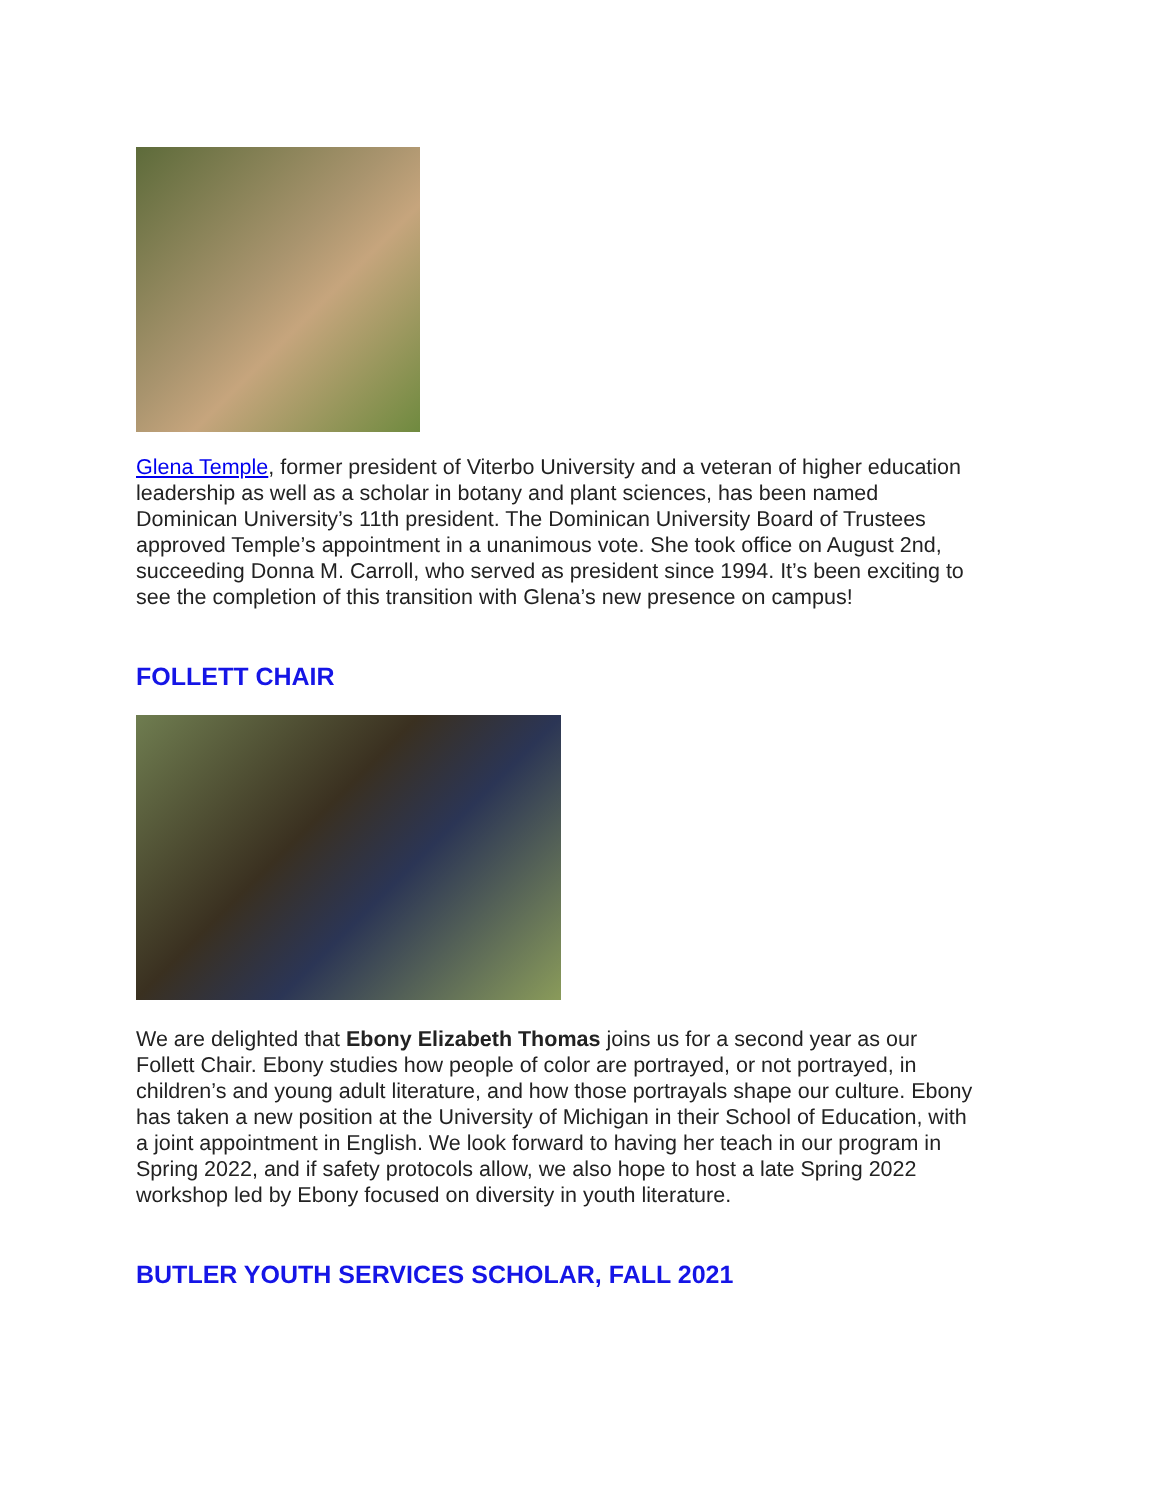Glena Temple, former president of Viterbo University and a veteran of higher education leadership as well as a scholar in botany and plant sciences, has been named Dominican University’s 11th president. The Dominican University Board of Trustees approved Temple’s appointment in a unanimous vote. She took office on August 2nd, succeeding Donna M. Carroll, who served as president since 1994. It’s been exciting to see the completion of this transition with Glena’s new presence on campus!
FOLLETT CHAIR
We are delighted that Ebony Elizabeth Thomas joins us for a second year as our Follett Chair. Ebony studies how people of color are portrayed, or not portrayed, in children’s and young adult literature, and how those portrayals shape our culture. Ebony has taken a new position at the University of Michigan in their School of Education, with a joint appointment in English. We look forward to having her teach in our program in Spring 2022, and if safety protocols allow, we also hope to host a late Spring 2022 workshop led by Ebony focused on diversity in youth literature.
BUTLER YOUTH SERVICES SCHOLAR, FALL 2021